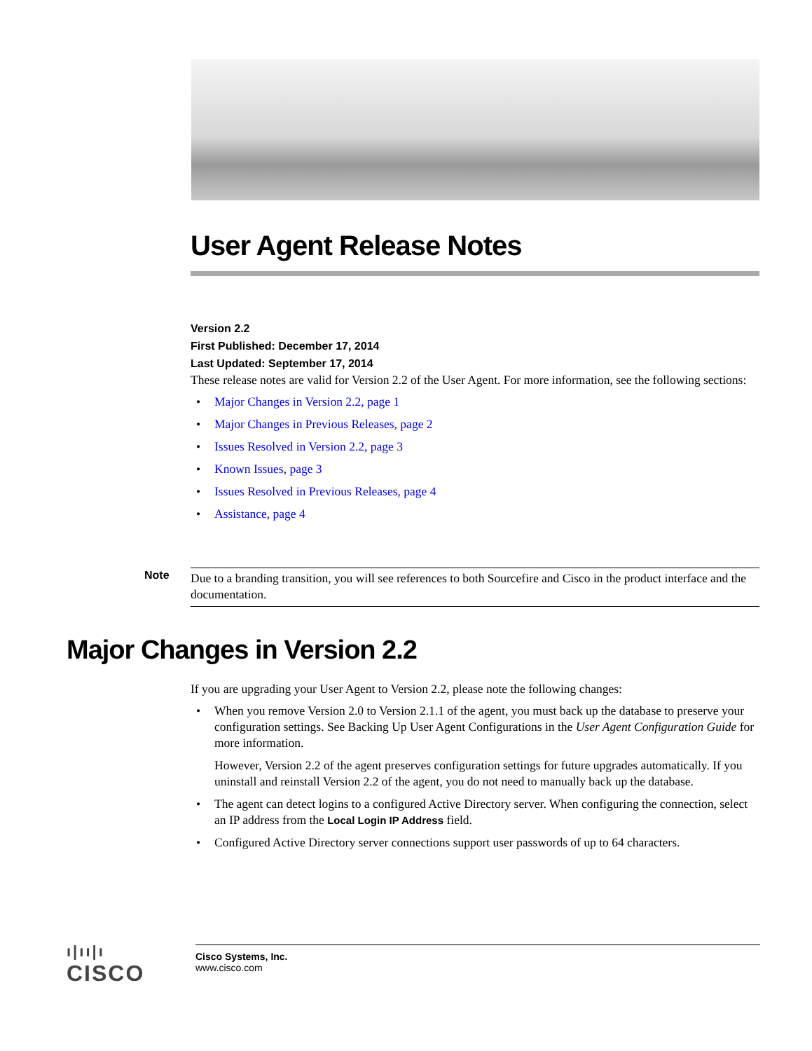User Agent Release Notes
Version 2.2
First Published: December 17, 2014
Last Updated: September 17, 2014
These release notes are valid for Version 2.2 of the User Agent. For more information, see the following sections:
• Major Changes in Version 2.2, page 1
• Major Changes in Previous Releases, page 2
• Issues Resolved in Version 2.2, page 3
• Known Issues, page 3
• Issues Resolved in Previous Releases, page 4
• Assistance, page 4
Note
Due to a branding transition, you will see references to both Sourcefire and Cisco in the product interface and the documentation.
Major Changes in Version 2.2
If you are upgrading your User Agent to Version 2.2, please note the following changes:
• When you remove Version 2.0 to Version 2.1.1 of the agent, you must back up the database to preserve your configuration settings. See Backing Up User Agent Configurations in the User Agent Configuration Guide for more information.
However, Version 2.2 of the agent preserves configuration settings for future upgrades automatically. If you uninstall and reinstall Version 2.2 of the agent, you do not need to manually back up the database.
• The agent can detect logins to a configured Active Directory server. When configuring the connection, select an IP address from the Local Login IP Address field.
• Configured Active Directory server connections support user passwords of up to 64 characters.
ı|ıı|ı
CISCO
Cisco Systems, Inc.
www.cisco.com